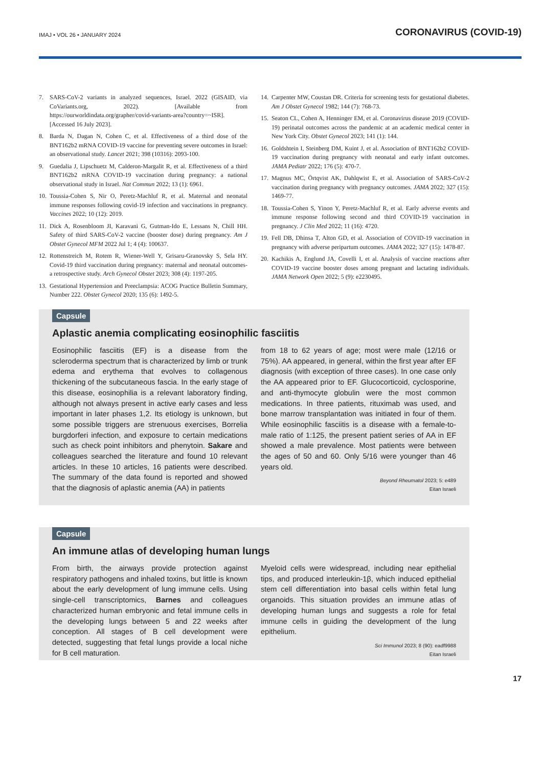IMAJ • VOL 26 • JANUARY 2024 CORONAVIRUS (COVID-19)
7. SARS-CoV-2 variants in analyzed sequences, Israel. 2022 (GISAID, via CoVariants.org, 2022). [Available from https://ourworldindata.org/grapher/covid-variants-area?country=~ISR]. [Accessed 16 July 2023].
8. Barda N, Dagan N, Cohen C, et al. Effectiveness of a third dose of the BNT162b2 mRNA COVID-19 vaccine for preventing severe outcomes in Israel: an observational study. Lancet 2021; 398 (10316): 2093-100.
9. Guedalia J, Lipschuetz M, Calderon-Margalit R, et al. Effectiveness of a third BNT162b2 mRNA COVID-19 vaccination during pregnancy: a national observational study in Israel. Nat Commun 2022; 13 (1): 6961.
10. Toussia-Cohen S, Nir O, Peretz-Machluf R, et al. Maternal and neonatal immune responses following covid-19 infection and vaccinations in pregnancy. Vaccines 2022; 10 (12): 2019.
11. Dick A, Rosenbloom JI, Karavani G, Gutman-Ido E, Lessans N, Chill HH. Safety of third SARS-CoV-2 vaccine (booster dose) during pregnancy. Am J Obstet Gynecol MFM 2022 Jul 1; 4 (4): 100637.
12. Rottenstreich M, Rotem R, Wiener-Well Y, Grisaru-Granovsky S, Sela HY. Covid-19 third vaccination during pregnancy: maternal and neonatal outcomes-a retrospective study. Arch Gynecol Obstet 2023; 308 (4): 1197-205.
13. Gestational Hypertension and Preeclampsia: ACOG Practice Bulletin Summary, Number 222. Obstet Gynecol 2020; 135 (6): 1492-5.
14. Carpenter MW, Coustan DR. Criteria for screening tests for gestational diabetes. Am J Obstet Gynecol 1982; 144 (7): 768-73.
15. Seaton CL, Cohen A, Henninger EM, et al. Coronavirus disease 2019 (COVID-19) perinatal outcomes across the pandemic at an academic medical center in New York City. Obstet Gynecol 2023; 141 (1): 144.
16. Goldshtein I, Steinberg DM, Kuint J, et al. Association of BNT162b2 COVID-19 vaccination during pregnancy with neonatal and early infant outcomes. JAMA Pediatr 2022; 176 (5): 470-7.
17. Magnus MC, Örtqvist AK, Dahlqwist E, et al. Association of SARS-CoV-2 vaccination during pregnancy with pregnancy outcomes. JAMA 2022; 327 (15): 1469-77.
18. Toussia-Cohen S, Yinon Y, Peretz-Machluf R, et al. Early adverse events and immune response following second and third COVID-19 vaccination in pregnancy. J Clin Med 2022; 11 (16): 4720.
19. Fell DB, Dhinsa T, Alton GD, et al. Association of COVID-19 vaccination in pregnancy with adverse peripartum outcomes. JAMA 2022; 327 (15): 1478-87.
20. Kachikis A, Englund JA, Covelli I, et al. Analysis of vaccine reactions after COVID-19 vaccine booster doses among pregnant and lactating individuals. JAMA Network Open 2022; 5 (9): e2230495.
Capsule
Aplastic anemia complicating eosinophilic fasciitis
Eosinophilic fasciitis (EF) is a disease from the scleroderma spectrum that is characterized by limb or trunk edema and erythema that evolves to collagenous thickening of the subcutaneous fascia. In the early stage of this disease, eosinophilia is a relevant laboratory finding, although not always present in active early cases and less important in later phases 1,2. Its etiology is unknown, but some possible triggers are strenuous exercises, Borrelia burgdorferi infection, and exposure to certain medications such as check point inhibitors and phenytoin. Sakare and colleagues searched the literature and found 10 relevant articles. In these 10 articles, 16 patients were described. The summary of the data found is reported and showed that the diagnosis of aplastic anemia (AA) in patients
from 18 to 62 years of age; most were male (12/16 or 75%). AA appeared, in general, within the first year after EF diagnosis (with exception of three cases). In one case only the AA appeared prior to EF. Glucocorticoid, cyclosporine, and anti-thymocyte globulin were the most common medications. In three patients, rituximab was used, and bone marrow transplantation was initiated in four of them. While eosinophilic fasciitis is a disease with a female-to-male ratio of 1:125, the present patient series of AA in EF showed a male prevalence. Most patients were between the ages of 50 and 60. Only 5/16 were younger than 46 years old.
Beyond Rheumatol 2023; 5: e489
Eitan Israeli
Capsule
An immune atlas of developing human lungs
From birth, the airways provide protection against respiratory pathogens and inhaled toxins, but little is known about the early development of lung immune cells. Using single-cell transcriptomics, Barnes and colleagues characterized human embryonic and fetal immune cells in the developing lungs between 5 and 22 weeks after conception. All stages of B cell development were detected, suggesting that fetal lungs provide a local niche for B cell maturation.
Myeloid cells were widespread, including near epithelial tips, and produced interleukin-1β, which induced epithelial stem cell differentiation into basal cells within fetal lung organoids. This situation provides an immune atlas of developing human lungs and suggests a role for fetal immune cells in guiding the development of the lung epithelium.
Sci Immunol 2023; 8 (90): eadf9988
Eitan Israeli
17